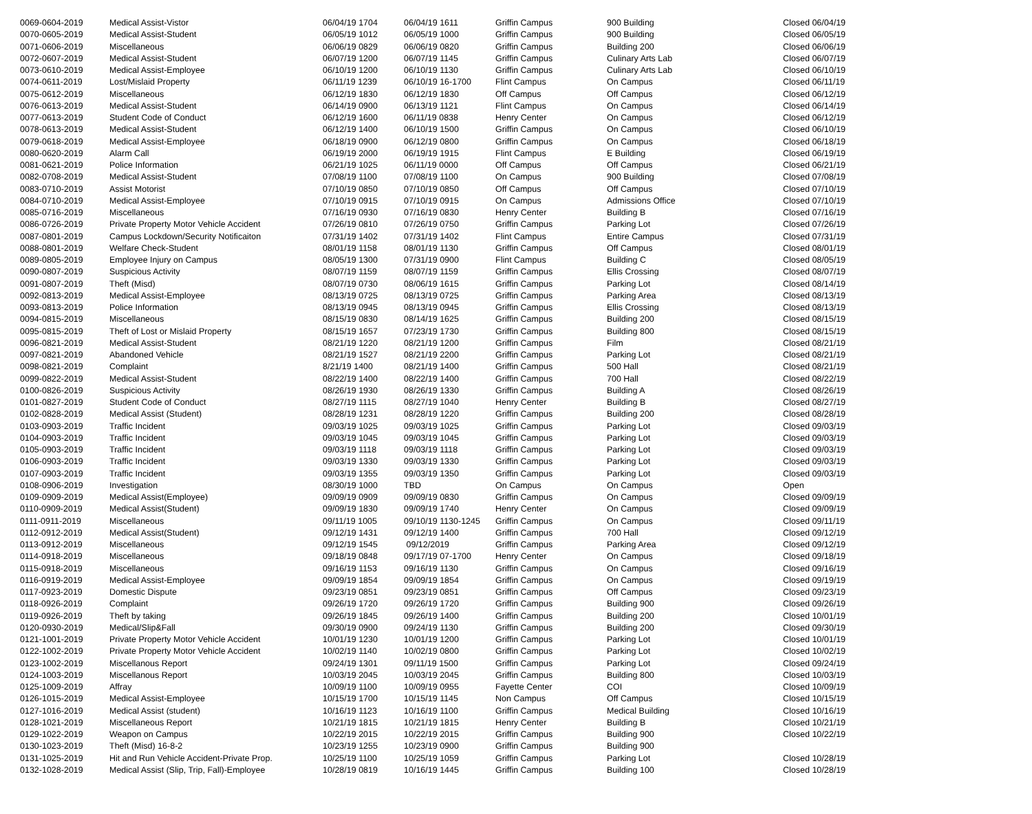| 0069-0604-2019 | Medical Assist-Vistor | 06/04/19 1704 | 06/04/19 1611 | Griffin Campus | 900 Building | Closed 06/04/19 |
| 0070-0605-2019 | Medical Assist-Student | 06/05/19 1012 | 06/05/19 1000 | Griffin Campus | 900 Building | Closed 06/05/19 |
| 0071-0606-2019 | Miscellaneous | 06/06/19 0829 | 06/06/19 0820 | Griffin Campus | Building 200 | Closed 06/06/19 |
| 0072-0607-2019 | Medical Assist-Student | 06/07/19 1200 | 06/07/19 1145 | Griffin Campus | Culinary Arts Lab | Closed 06/07/19 |
| 0073-0610-2019 | Medical Assist-Employee | 06/10/19 1200 | 06/10/19 1130 | Griffin Campus | Culinary Arts Lab | Closed 06/10/19 |
| 0074-0611-2019 | Lost/Mislaid Property | 06/11/19 1239 | 06/10/19 16-1700 | Flint Campus | On Campus | Closed 06/11/19 |
| 0075-0612-2019 | Miscellaneous | 06/12/19 1830 | 06/12/19 1830 | Off Campus | Off Campus | Closed 06/12/19 |
| 0076-0613-2019 | Medical Assist-Student | 06/14/19 0900 | 06/13/19 1121 | Flint Campus | On Campus | Closed 06/14/19 |
| 0077-0613-2019 | Student Code of Conduct | 06/12/19 1600 | 06/11/19 0838 | Henry Center | On Campus | Closed 06/12/19 |
| 0078-0613-2019 | Medical Assist-Student | 06/12/19 1400 | 06/10/19 1500 | Griffin Campus | On Campus | Closed 06/10/19 |
| 0079-0618-2019 | Medical Assist-Employee | 06/18/19 0900 | 06/12/19 0800 | Griffin Campus | On Campus | Closed 06/18/19 |
| 0080-0620-2019 | Alarm Call | 06/19/19 2000 | 06/19/19 1915 | Flint Campus | E Building | Closed 06/19/19 |
| 0081-0621-2019 | Police Information | 06/21/19 1025 | 06/11/19 0000 | Off Campus | Off Campus | Closed 06/21/19 |
| 0082-0708-2019 | Medical Assist-Student | 07/08/19 1100 | 07/08/19 1100 | On Campus | 900 Building | Closed 07/08/19 |
| 0083-0710-2019 | Assist Motorist | 07/10/19 0850 | 07/10/19 0850 | Off Campus | Off Campus | Closed 07/10/19 |
| 0084-0710-2019 | Medical Assist-Employee | 07/10/19 0915 | 07/10/19 0915 | On Campus | Admissions Office | Closed 07/10/19 |
| 0085-0716-2019 | Miscellaneous | 07/16/19 0930 | 07/16/19 0830 | Henry Center | Building B | Closed 07/16/19 |
| 0086-0726-2019 | Private Property Motor Vehicle Accident | 07/26/19 0810 | 07/26/19 0750 | Griffin Campus | Parking Lot | Closed 07/26/19 |
| 0087-0801-2019 | Campus Lockdown/Security Notificaiton | 07/31/19 1402 | 07/31/19 1402 | Flint Campus | Entire Campus | Closed 07/31/19 |
| 0088-0801-2019 | Welfare Check-Student | 08/01/19 1158 | 08/01/19 1130 | Griffin Campus | Off Campus | Closed 08/01/19 |
| 0089-0805-2019 | Employee Injury on Campus | 08/05/19 1300 | 07/31/19 0900 | Flint Campus | Building C | Closed 08/05/19 |
| 0090-0807-2019 | Suspicious Activity | 08/07/19 1159 | 08/07/19 1159 | Griffin Campus | Ellis Crossing | Closed 08/07/19 |
| 0091-0807-2019 | Theft (Misd) | 08/07/19 0730 | 08/06/19 1615 | Griffin Campus | Parking Lot | Closed 08/14/19 |
| 0092-0813-2019 | Medical Assist-Employee | 08/13/19 0725 | 08/13/19 0725 | Griffin Campus | Parking Area | Closed 08/13/19 |
| 0093-0813-2019 | Police Information | 08/13/19 0945 | 08/13/19 0945 | Griffin Campus | Ellis Crossing | Closed 08/13/19 |
| 0094-0815-2019 | Miscellaneous | 08/15/19 0830 | 08/14/19 1625 | Griffin Campus | Building 200 | Closed 08/15/19 |
| 0095-0815-2019 | Theft of Lost or Mislaid Property | 08/15/19 1657 | 07/23/19 1730 | Griffin Campus | Building 800 | Closed 08/15/19 |
| 0096-0821-2019 | Medical Assist-Student | 08/21/19 1220 | 08/21/19 1200 | Griffin Campus | Film | Closed 08/21/19 |
| 0097-0821-2019 | Abandoned Vehicle | 08/21/19 1527 | 08/21/19 2200 | Griffin Campus | Parking Lot | Closed 08/21/19 |
| 0098-0821-2019 | Complaint | 8/21/19 1400 | 08/21/19 1400 | Griffin Campus | 500 Hall | Closed 08/21/19 |
| 0099-0822-2019 | Medical Assist-Student | 08/22/19 1400 | 08/22/19 1400 | Griffin Campus | 700 Hall | Closed 08/22/19 |
| 0100-0826-2019 | Suspicious Activity | 08/26/19 1930 | 08/26/19 1330 | Griffin Campus | Building A | Closed 08/26/19 |
| 0101-0827-2019 | Student Code of Conduct | 08/27/19 1115 | 08/27/19 1040 | Henry Center | Building B | Closed 08/27/19 |
| 0102-0828-2019 | Medical Assist (Student) | 08/28/19 1231 | 08/28/19 1220 | Griffin Campus | Building 200 | Closed 08/28/19 |
| 0103-0903-2019 | Traffic Incident | 09/03/19 1025 | 09/03/19 1025 | Griffin Campus | Parking Lot | Closed 09/03/19 |
| 0104-0903-2019 | Traffic Incident | 09/03/19 1045 | 09/03/19 1045 | Griffin Campus | Parking Lot | Closed 09/03/19 |
| 0105-0903-2019 | Traffic Incident | 09/03/19 1118 | 09/03/19 1118 | Griffin Campus | Parking Lot | Closed 09/03/19 |
| 0106-0903-2019 | Traffic Incident | 09/03/19 1330 | 09/03/19 1330 | Griffin Campus | Parking Lot | Closed 09/03/19 |
| 0107-0903-2019 | Traffic Incident | 09/03/19 1355 | 09/03/19 1350 | Griffin Campus | Parking Lot | Closed 09/03/19 |
| 0108-0906-2019 | Investigation | 08/30/19 1000 | TBD | On Campus | On Campus | Open |
| 0109-0909-2019 | Medical Assist(Employee) | 09/09/19 0909 | 09/09/19 0830 | Griffin Campus | On Campus | Closed 09/09/19 |
| 0110-0909-2019 | Medical Assist(Student) | 09/09/19 1830 | 09/09/19 1740 | Henry Center | On Campus | Closed 09/09/19 |
| 0111-0911-2019 | Miscellaneous | 09/11/19 1005 | 09/10/19 1130-1245 | Griffin Campus | On Campus | Closed 09/11/19 |
| 0112-0912-2019 | Medical Assist(Student) | 09/12/19 1431 | 09/12/19 1400 | Griffin Campus | 700 Hall | Closed 09/12/19 |
| 0113-0912-2019 | Miscellaneous | 09/12/19 1545 | 09/12/2019 | Griffin Campus | Parking Area | Closed 09/12/19 |
| 0114-0918-2019 | Miscellaneous | 09/18/19 0848 | 09/17/19 07-1700 | Henry Center | On Campus | Closed 09/18/19 |
| 0115-0918-2019 | Miscellaneous | 09/16/19 1153 | 09/16/19 1130 | Griffin Campus | On Campus | Closed 09/16/19 |
| 0116-0919-2019 | Medical Assist-Employee | 09/09/19 1854 | 09/09/19 1854 | Griffin Campus | On Campus | Closed 09/19/19 |
| 0117-0923-2019 | Domestic Dispute | 09/23/19 0851 | 09/23/19 0851 | Griffin Campus | Off Campus | Closed 09/23/19 |
| 0118-0926-2019 | Complaint | 09/26/19 1720 | 09/26/19 1720 | Griffin Campus | Building 900 | Closed 09/26/19 |
| 0119-0926-2019 | Theft by taking | 09/26/19 1845 | 09/26/19 1400 | Griffin Campus | Building 200 | Closed 10/01/19 |
| 0120-0930-2019 | Medical/Slip&Fall | 09/30/19 0900 | 09/24/19 1130 | Griffin Campus | Building 200 | Closed 09/30/19 |
| 0121-1001-2019 | Private Property Motor Vehicle Accident | 10/01/19 1230 | 10/01/19 1200 | Griffin Campus | Parking Lot | Closed 10/01/19 |
| 0122-1002-2019 | Private Property Motor Vehicle Accident | 10/02/19 1140 | 10/02/19 0800 | Griffin Campus | Parking Lot | Closed 10/02/19 |
| 0123-1002-2019 | Miscellanous Report | 09/24/19 1301 | 09/11/19 1500 | Griffin Campus | Parking Lot | Closed 09/24/19 |
| 0124-1003-2019 | Miscellanous Report | 10/03/19 2045 | 10/03/19 2045 | Griffin Campus | Building 800 | Closed 10/03/19 |
| 0125-1009-2019 | Affray | 10/09/19 1100 | 10/09/19 0955 | Fayette Center | COI | Closed 10/09/19 |
| 0126-1015-2019 | Medical Assist-Employee | 10/15/19 1700 | 10/15/19 1145 | Non Campus | Off Campus | Closed 10/15/19 |
| 0127-1016-2019 | Medical Assist (student) | 10/16/19 1123 | 10/16/19 1100 | Griffin Campus | Medical Building | Closed 10/16/19 |
| 0128-1021-2019 | Miscellaneous Report | 10/21/19 1815 | 10/21/19 1815 | Henry Center | Building B | Closed 10/21/19 |
| 0129-1022-2019 | Weapon on Campus | 10/22/19 2015 | 10/22/19 2015 | Griffin Campus | Building 900 | Closed 10/22/19 |
| 0130-1023-2019 | Theft (Misd) 16-8-2 | 10/23/19 1255 | 10/23/19 0900 | Griffin Campus | Building 900 | |
| 0131-1025-2019 | Hit and Run Vehicle Accident-Private Prop. | 10/25/19 1100 | 10/25/19 1059 | Griffin Campus | Parking Lot | Closed 10/28/19 |
| 0132-1028-2019 | Medical Assist (Slip, Trip, Fall)-Employee | 10/28/19 0819 | 10/16/19 1445 | Griffin Campus | Building 100 | Closed 10/28/19 |